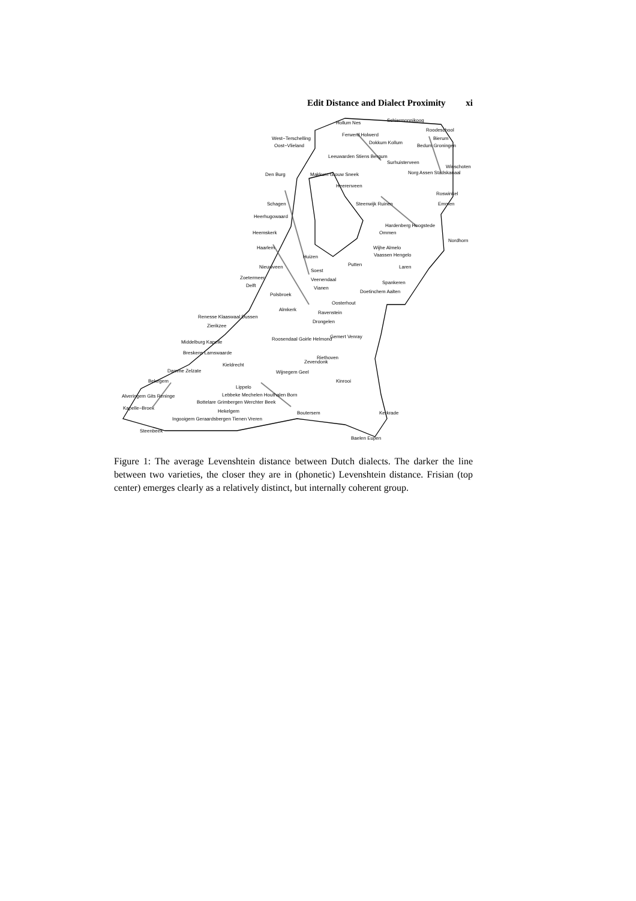Edit Distance and Dialect Proximity xi
Hollum Nes Schiermonnikoog
Roodeschool
West−Terschelling
Ferwerd Holwerd
Bierum
Oost−Vlieland
Dokkum Kollum
Bedum Groningen
Leeuwarden Stiens Bergum
Surhuisterveen
Winschoten
Den Burg Makkum Grouw Sneek Norg Assen Stadskanaal
Heerenveen
Roswinkel
Schagen Steenwijk Ruinen Emmen
Heerhugowaard
Hardenberg Hoogstede
Heemskerk Ommen
Nordhorn
Haarlem Wijhe Almelo
Huizen Vaassen Hengelo
Putten Laren Nieuwveen
Soest
Zoetermeer Veenendaal
Delft Vianen
Spankeren
Doetinchem Aalten
Polsbroek
Oosterhout
Almkerk
Ravenstein
Renesse Klaaswaal Dussen
Drongelen
Zierikzee
Gemert Venray
Middelburg Kapelle
Roosendaal Goirle Helmond
Breskens Lamswaarde
Riethoven
Zevendonk
Kieldrecht
Damme Zelzate Wijnegem Geel
Bekegem Kinrooi
Lippelo
Alveringem Gits Reninge Lebbeke Mechelen Houthalen Born
Bottelare Grimbergen Werchter Beek
Kapelle−Broek
Hekelgem Boutersem Kerkrade
Ingooigem Geraardsbergen Tienen Vreren
Steenbeek
Baelen Eupen
Figure 1: The average Levenshtein distance between Dutch dialects. The darker the line between two varieties, the closer they are in (phonetic) Levenshtein distance. Frisian (top center) emerges clearly as a relatively distinct, but internally coherent group.